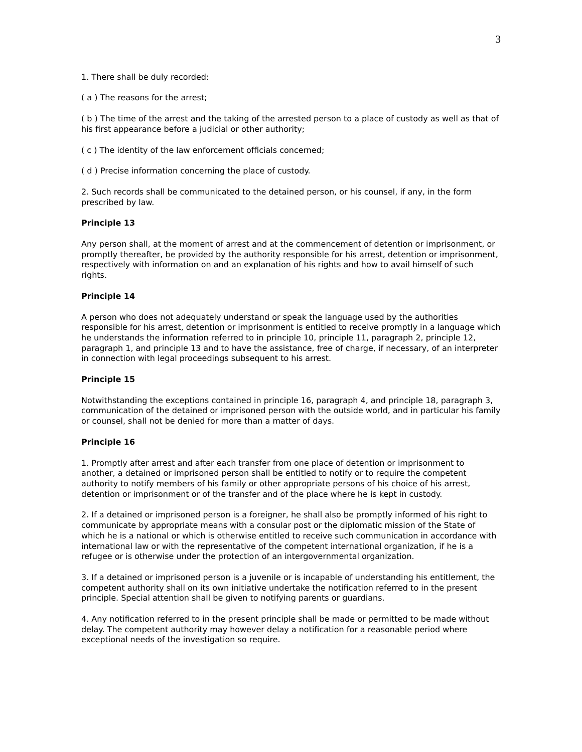3
1. There shall be duly recorded:
( a ) The reasons for the arrest;
( b ) The time of the arrest and the taking of the arrested person to a place of custody as well as that of his first appearance before a judicial or other authority;
( c ) The identity of the law enforcement officials concerned;
( d ) Precise information concerning the place of custody.
2. Such records shall be communicated to the detained person, or his counsel, if any, in the form prescribed by law.
Principle 13
Any person shall, at the moment of arrest and at the commencement of detention or imprisonment, or promptly thereafter, be provided by the authority responsible for his arrest, detention or imprisonment, respectively with information on and an explanation of his rights and how to avail himself of such rights.
Principle 14
A person who does not adequately understand or speak the language used by the authorities responsible for his arrest, detention or imprisonment is entitled to receive promptly in a language which he understands the information referred to in principle 10, principle 11, paragraph 2, principle 12, paragraph 1, and principle 13 and to have the assistance, free of charge, if necessary, of an interpreter in connection with legal proceedings subsequent to his arrest.
Principle 15
Notwithstanding the exceptions contained in principle 16, paragraph 4, and principle 18, paragraph 3, communication of the detained or imprisoned person with the outside world, and in particular his family or counsel, shall not be denied for more than a matter of days.
Principle 16
1. Promptly after arrest and after each transfer from one place of detention or imprisonment to another, a detained or imprisoned person shall be entitled to notify or to require the competent authority to notify members of his family or other appropriate persons of his choice of his arrest, detention or imprisonment or of the transfer and of the place where he is kept in custody.
2. If a detained or imprisoned person is a foreigner, he shall also be promptly informed of his right to communicate by appropriate means with a consular post or the diplomatic mission of the State of which he is a national or which is otherwise entitled to receive such communication in accordance with international law or with the representative of the competent international organization, if he is a refugee or is otherwise under the protection of an intergovernmental organization.
3. If a detained or imprisoned person is a juvenile or is incapable of understanding his entitlement, the competent authority shall on its own initiative undertake the notification referred to in the present principle. Special attention shall be given to notifying parents or guardians.
4. Any notification referred to in the present principle shall be made or permitted to be made without delay. The competent authority may however delay a notification for a reasonable period where exceptional needs of the investigation so require.